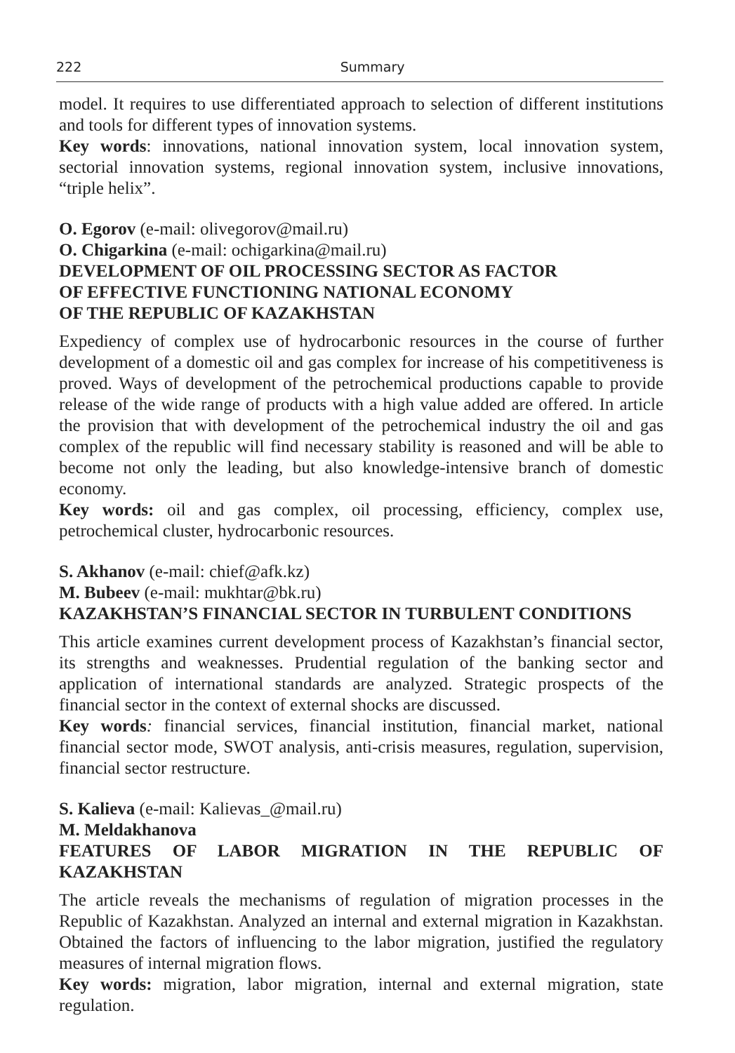222 Summary
model. It requires to use differentiated approach to selection of different institutions and tools for different types of innovation systems.
Key words: innovations, national innovation system, local innovation system, sectorial innovation systems, regional innovation system, inclusive innovations, “triple helix”.
O. Egorov (e-mail: olivegorov@mail.ru)
O. Chigarkina (e-mail: ochigarkina@mail.ru)
DEVELOPMENT OF OIL PROCESSING SECTOR AS FACTOR
OF EFFECTIVE FUNCTIONING NATIONAL ECONOMY
OF THE REPUBLIC OF KAZAKHSTAN
Expediency of complex use of hydrocarbonic resources in the course of further development of a domestic oil and gas complex for increase of his competitiveness is proved. Ways of development of the petrochemical productions capable to provide release of the wide range of products with a high value added are offered. In article the provision that with development of the petrochemical industry the oil and gas complex of the republic will find necessary stability is reasoned and will be able to become not only the leading, but also knowledge-intensive branch of domestic economy.
Key words: oil and gas complex, oil processing, efficiency, complex use, petrochemical cluster, hydrocarbonic resources.
S. Akhanov (e-mail: chief@afk.kz)
M. Bubeev (e-mail: mukhtar@bk.ru)
KAZAKHSTAN’S FINANCIAL SECTOR IN TURBULENT CONDITIONS
This article examines current development process of Kazakhstan’s financial sector, its strengths and weaknesses. Prudential regulation of the banking sector and application of international standards are analyzed. Strategic prospects of the financial sector in the context of external shocks are discussed.
Key words: financial services, financial institution, financial market, national financial sector mode, SWOT analysis, anti-crisis measures, regulation, supervision, financial sector restructure.
S. Kalieva (e-mail: Kalievas_@mail.ru)
M. Meldakhanova
FEATURES OF LABOR MIGRATION IN THE REPUBLIC OF KAZAKHSTAN
The article reveals the mechanisms of regulation of migration processes in the Republic of Kazakhstan. Analyzed an internal and external migration in Kazakhstan. Obtained the factors of influencing to the labor migration, justified the regulatory measures of internal migration flows.
Key words: migration, labor migration, internal and external migration, state regulation.